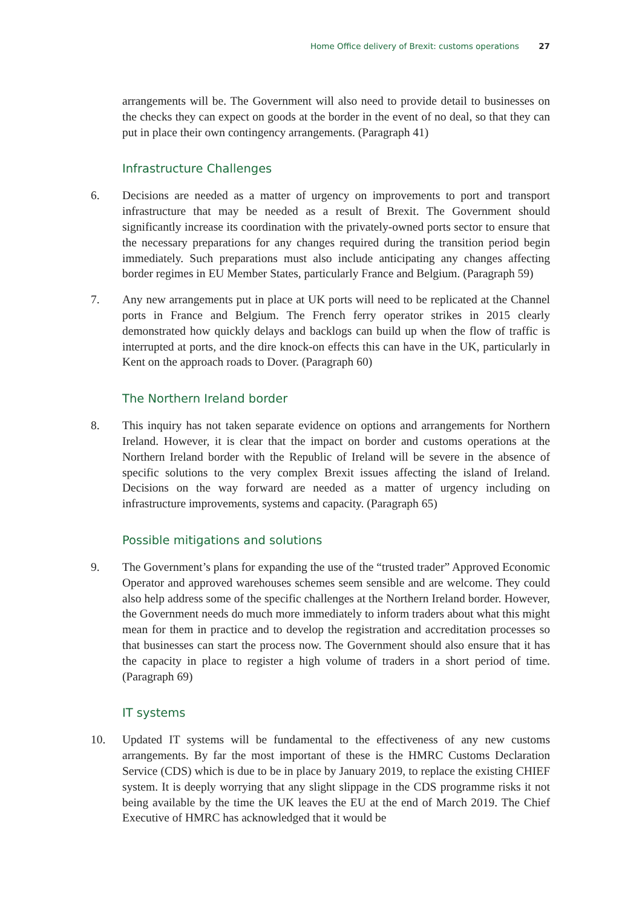Home Office delivery of Brexit: customs operations 27
arrangements will be. The Government will also need to provide detail to businesses on the checks they can expect on goods at the border in the event of no deal, so that they can put in place their own contingency arrangements. (Paragraph 41)
Infrastructure Challenges
6. Decisions are needed as a matter of urgency on improvements to port and transport infrastructure that may be needed as a result of Brexit. The Government should significantly increase its coordination with the privately-owned ports sector to ensure that the necessary preparations for any changes required during the transition period begin immediately. Such preparations must also include anticipating any changes affecting border regimes in EU Member States, particularly France and Belgium. (Paragraph 59)
7. Any new arrangements put in place at UK ports will need to be replicated at the Channel ports in France and Belgium. The French ferry operator strikes in 2015 clearly demonstrated how quickly delays and backlogs can build up when the flow of traffic is interrupted at ports, and the dire knock-on effects this can have in the UK, particularly in Kent on the approach roads to Dover. (Paragraph 60)
The Northern Ireland border
8. This inquiry has not taken separate evidence on options and arrangements for Northern Ireland. However, it is clear that the impact on border and customs operations at the Northern Ireland border with the Republic of Ireland will be severe in the absence of specific solutions to the very complex Brexit issues affecting the island of Ireland. Decisions on the way forward are needed as a matter of urgency including on infrastructure improvements, systems and capacity. (Paragraph 65)
Possible mitigations and solutions
9. The Government’s plans for expanding the use of the “trusted trader” Approved Economic Operator and approved warehouses schemes seem sensible and are welcome. They could also help address some of the specific challenges at the Northern Ireland border. However, the Government needs do much more immediately to inform traders about what this might mean for them in practice and to develop the registration and accreditation processes so that businesses can start the process now. The Government should also ensure that it has the capacity in place to register a high volume of traders in a short period of time. (Paragraph 69)
IT systems
10. Updated IT systems will be fundamental to the effectiveness of any new customs arrangements. By far the most important of these is the HMRC Customs Declaration Service (CDS) which is due to be in place by January 2019, to replace the existing CHIEF system. It is deeply worrying that any slight slippage in the CDS programme risks it not being available by the time the UK leaves the EU at the end of March 2019. The Chief Executive of HMRC has acknowledged that it would be